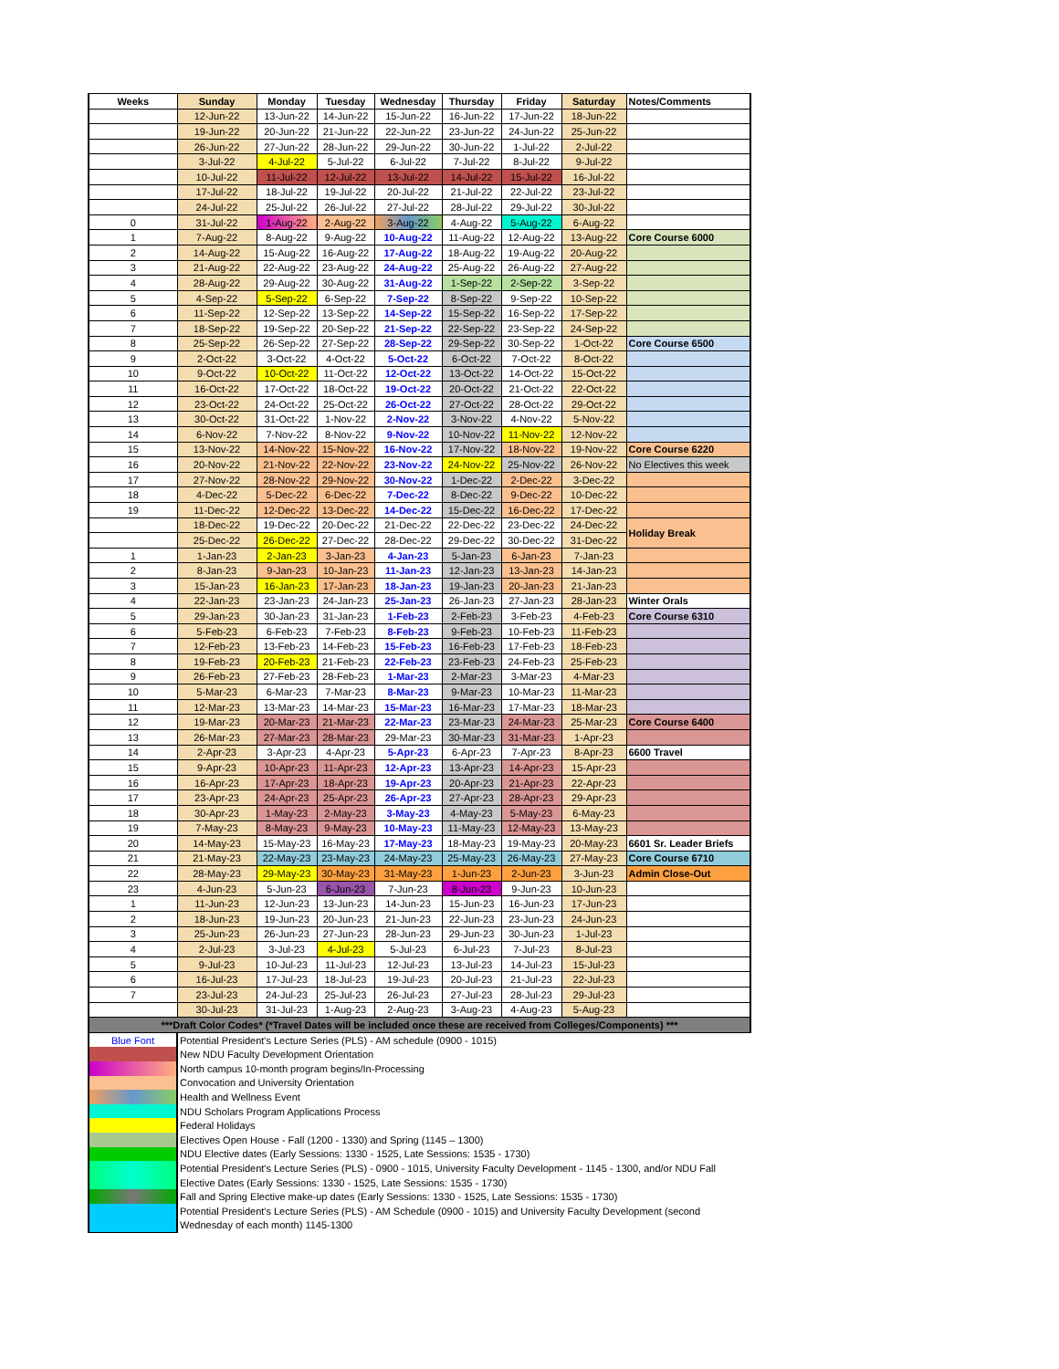| Weeks | Sunday | Monday | Tuesday | Wednesday | Thursday | Friday | Saturday | Notes/Comments |
| --- | --- | --- | --- | --- | --- | --- | --- | --- |
| | 12-Jun-22 | 13-Jun-22 | 14-Jun-22 | 15-Jun-22 | 16-Jun-22 | 17-Jun-22 | 18-Jun-22 | |
| | 19-Jun-22 | 20-Jun-22 | 21-Jun-22 | 22-Jun-22 | 23-Jun-22 | 24-Jun-22 | 25-Jun-22 | |
| | 26-Jun-22 | 27-Jun-22 | 28-Jun-22 | 29-Jun-22 | 30-Jun-22 | 1-Jul-22 | 2-Jul-22 | |
| | 3-Jul-22 | 4-Jul-22 | 5-Jul-22 | 6-Jul-22 | 7-Jul-22 | 8-Jul-22 | 9-Jul-22 | |
| | 10-Jul-22 | 11-Jul-22 | 12-Jul-22 | 13-Jul-22 | 14-Jul-22 | 15-Jul-22 | 16-Jul-22 | |
| | 17-Jul-22 | 18-Jul-22 | 19-Jul-22 | 20-Jul-22 | 21-Jul-22 | 22-Jul-22 | 23-Jul-22 | |
| | 24-Jul-22 | 25-Jul-22 | 26-Jul-22 | 27-Jul-22 | 28-Jul-22 | 29-Jul-22 | 30-Jul-22 | |
| 0 | 31-Jul-22 | 1-Aug-22 | 2-Aug-22 | 3-Aug-22 | 4-Aug-22 | 5-Aug-22 | 6-Aug-22 | |
| 1 | 7-Aug-22 | 8-Aug-22 | 9-Aug-22 | 10-Aug-22 | 11-Aug-22 | 12-Aug-22 | 13-Aug-22 | Core Course 6000 |
| 2 | 14-Aug-22 | 15-Aug-22 | 16-Aug-22 | 17-Aug-22 | 18-Aug-22 | 19-Aug-22 | 20-Aug-22 | |
| 3 | 21-Aug-22 | 22-Aug-22 | 23-Aug-22 | 24-Aug-22 | 25-Aug-22 | 26-Aug-22 | 27-Aug-22 | |
| 4 | 28-Aug-22 | 29-Aug-22 | 30-Aug-22 | 31-Aug-22 | 1-Sep-22 | 2-Sep-22 | 3-Sep-22 | |
| 5 | 4-Sep-22 | 5-Sep-22 | 6-Sep-22 | 7-Sep-22 | 8-Sep-22 | 9-Sep-22 | 10-Sep-22 | |
| 6 | 11-Sep-22 | 12-Sep-22 | 13-Sep-22 | 14-Sep-22 | 15-Sep-22 | 16-Sep-22 | 17-Sep-22 | |
| 7 | 18-Sep-22 | 19-Sep-22 | 20-Sep-22 | 21-Sep-22 | 22-Sep-22 | 23-Sep-22 | 24-Sep-22 | |
| 8 | 25-Sep-22 | 26-Sep-22 | 27-Sep-22 | 28-Sep-22 | 29-Sep-22 | 30-Sep-22 | 1-Oct-22 | Core Course 6500 |
| 9 | 2-Oct-22 | 3-Oct-22 | 4-Oct-22 | 5-Oct-22 | 6-Oct-22 | 7-Oct-22 | 8-Oct-22 | |
| 10 | 9-Oct-22 | 10-Oct-22 | 11-Oct-22 | 12-Oct-22 | 13-Oct-22 | 14-Oct-22 | 15-Oct-22 | |
| 11 | 16-Oct-22 | 17-Oct-22 | 18-Oct-22 | 19-Oct-22 | 20-Oct-22 | 21-Oct-22 | 22-Oct-22 | |
| 12 | 23-Oct-22 | 24-Oct-22 | 25-Oct-22 | 26-Oct-22 | 27-Oct-22 | 28-Oct-22 | 29-Oct-22 | |
| 13 | 30-Oct-22 | 31-Oct-22 | 1-Nov-22 | 2-Nov-22 | 3-Nov-22 | 4-Nov-22 | 5-Nov-22 | |
| 14 | 6-Nov-22 | 7-Nov-22 | 8-Nov-22 | 9-Nov-22 | 10-Nov-22 | 11-Nov-22 | 12-Nov-22 | |
| 15 | 13-Nov-22 | 14-Nov-22 | 15-Nov-22 | 16-Nov-22 | 17-Nov-22 | 18-Nov-22 | 19-Nov-22 | Core Course 6220 |
| 16 | 20-Nov-22 | 21-Nov-22 | 22-Nov-22 | 23-Nov-22 | 24-Nov-22 | 25-Nov-22 | 26-Nov-22 | No Electives this week |
| 17 | 27-Nov-22 | 28-Nov-22 | 29-Nov-22 | 30-Nov-22 | 1-Dec-22 | 2-Dec-22 | 3-Dec-22 | |
| 18 | 4-Dec-22 | 5-Dec-22 | 6-Dec-22 | 7-Dec-22 | 8-Dec-22 | 9-Dec-22 | 10-Dec-22 | |
| 19 | 11-Dec-22 | 12-Dec-22 | 13-Dec-22 | 14-Dec-22 | 15-Dec-22 | 16-Dec-22 | 17-Dec-22 | |
| | 18-Dec-22 | 19-Dec-22 | 20-Dec-22 | 21-Dec-22 | 22-Dec-22 | 23-Dec-22 | 24-Dec-22 | Holiday Break |
| | 25-Dec-22 | 26-Dec-22 | 27-Dec-22 | 28-Dec-22 | 29-Dec-22 | 30-Dec-22 | 31-Dec-22 | |
| 1 | 1-Jan-23 | 2-Jan-23 | 3-Jan-23 | 4-Jan-23 | 5-Jan-23 | 6-Jan-23 | 7-Jan-23 | |
| 2 | 8-Jan-23 | 9-Jan-23 | 10-Jan-23 | 11-Jan-23 | 12-Jan-23 | 13-Jan-23 | 14-Jan-23 | |
| 3 | 15-Jan-23 | 16-Jan-23 | 17-Jan-23 | 18-Jan-23 | 19-Jan-23 | 20-Jan-23 | 21-Jan-23 | |
| 4 | 22-Jan-23 | 23-Jan-23 | 24-Jan-23 | 25-Jan-23 | 26-Jan-23 | 27-Jan-23 | 28-Jan-23 | Winter Orals |
| 5 | 29-Jan-23 | 30-Jan-23 | 31-Jan-23 | 1-Feb-23 | 2-Feb-23 | 3-Feb-23 | 4-Feb-23 | Core Course 6310 |
| 6 | 5-Feb-23 | 6-Feb-23 | 7-Feb-23 | 8-Feb-23 | 9-Feb-23 | 10-Feb-23 | 11-Feb-23 | |
| 7 | 12-Feb-23 | 13-Feb-23 | 14-Feb-23 | 15-Feb-23 | 16-Feb-23 | 17-Feb-23 | 18-Feb-23 | |
| 8 | 19-Feb-23 | 20-Feb-23 | 21-Feb-23 | 22-Feb-23 | 23-Feb-23 | 24-Feb-23 | 25-Feb-23 | |
| 9 | 26-Feb-23 | 27-Feb-23 | 28-Feb-23 | 1-Mar-23 | 2-Mar-23 | 3-Mar-23 | 4-Mar-23 | |
| 10 | 5-Mar-23 | 6-Mar-23 | 7-Mar-23 | 8-Mar-23 | 9-Mar-23 | 10-Mar-23 | 11-Mar-23 | |
| 11 | 12-Mar-23 | 13-Mar-23 | 14-Mar-23 | 15-Mar-23 | 16-Mar-23 | 17-Mar-23 | 18-Mar-23 | |
| 12 | 19-Mar-23 | 20-Mar-23 | 21-Mar-23 | 22-Mar-23 | 23-Mar-23 | 24-Mar-23 | 25-Mar-23 | Core Course 6400 |
| 13 | 26-Mar-23 | 27-Mar-23 | 28-Mar-23 | 29-Mar-23 | 30-Mar-23 | 31-Mar-23 | 1-Apr-23 | |
| 14 | 2-Apr-23 | 3-Apr-23 | 4-Apr-23 | 5-Apr-23 | 6-Apr-23 | 7-Apr-23 | 8-Apr-23 | 6600 Travel |
| 15 | 9-Apr-23 | 10-Apr-23 | 11-Apr-23 | 12-Apr-23 | 13-Apr-23 | 14-Apr-23 | 15-Apr-23 | |
| 16 | 16-Apr-23 | 17-Apr-23 | 18-Apr-23 | 19-Apr-23 | 20-Apr-23 | 21-Apr-23 | 22-Apr-23 | |
| 17 | 23-Apr-23 | 24-Apr-23 | 25-Apr-23 | 26-Apr-23 | 27-Apr-23 | 28-Apr-23 | 29-Apr-23 | |
| 18 | 30-Apr-23 | 1-May-23 | 2-May-23 | 3-May-23 | 4-May-23 | 5-May-23 | 6-May-23 | |
| 19 | 7-May-23 | 8-May-23 | 9-May-23 | 10-May-23 | 11-May-23 | 12-May-23 | 13-May-23 | |
| 20 | 14-May-23 | 15-May-23 | 16-May-23 | 17-May-23 | 18-May-23 | 19-May-23 | 20-May-23 | 6601 Sr. Leader Briefs |
| 21 | 21-May-23 | 22-May-23 | 23-May-23 | 24-May-23 | 25-May-23 | 26-May-23 | 27-May-23 | Core Course 6710 |
| 22 | 28-May-23 | 29-May-23 | 30-May-23 | 31-May-23 | 1-Jun-23 | 2-Jun-23 | 3-Jun-23 | Admin Close-Out |
| 23 | 4-Jun-23 | 5-Jun-23 | 6-Jun-23 | 7-Jun-23 | 8-Jun-23 | 9-Jun-23 | 10-Jun-23 | |
| 1 | 11-Jun-23 | 12-Jun-23 | 13-Jun-23 | 14-Jun-23 | 15-Jun-23 | 16-Jun-23 | 17-Jun-23 | |
| 2 | 18-Jun-23 | 19-Jun-23 | 20-Jun-23 | 21-Jun-23 | 22-Jun-23 | 23-Jun-23 | 24-Jun-23 | |
| 3 | 25-Jun-23 | 26-Jun-23 | 27-Jun-23 | 28-Jun-23 | 29-Jun-23 | 30-Jun-23 | 1-Jul-23 | |
| 4 | 2-Jul-23 | 3-Jul-23 | 4-Jul-23 | 5-Jul-23 | 6-Jul-23 | 7-Jul-23 | 8-Jul-23 | |
| 5 | 9-Jul-23 | 10-Jul-23 | 11-Jul-23 | 12-Jul-23 | 13-Jul-23 | 14-Jul-23 | 15-Jul-23 | |
| 6 | 16-Jul-23 | 17-Jul-23 | 18-Jul-23 | 19-Jul-23 | 20-Jul-23 | 21-Jul-23 | 22-Jul-23 | |
| 7 | 23-Jul-23 | 24-Jul-23 | 25-Jul-23 | 26-Jul-23 | 27-Jul-23 | 28-Jul-23 | 29-Jul-23 | |
| | 30-Jul-23 | 31-Jul-23 | 1-Aug-23 | 2-Aug-23 | 3-Aug-23 | 4-Aug-23 | 5-Aug-23 | |
| ***Draft Color Codes* (*Travel Dates will be included once these are received from Colleges/Components) *** | | | | | | | | |
| Blue Font | Potential President's Lecture Series (PLS) - AM schedule (0900 - 1015) | | | | | | | |
| | New NDU Faculty Development Orientation | | | | | | | |
| | North campus 10-month program begins/In-Processing | | | | | | | |
| | Convocation and University Orientation | | | | | | | |
| | Health and Wellness Event | | | | | | | |
| | NDU Scholars Program Applications Process | | | | | | | |
| | Federal Holidays | | | | | | | |
| | Electives Open House - Fall (1200 - 1330) and Spring (1145 – 1300) | | | | | | | |
| | NDU Elective dates (Early Sessions: 1330 - 1525, Late Sessions: 1535 - 1730) | | | | | | | |
| | Potential President's Lecture Series (PLS) - 0900 - 1015, University Faculty Development - 1145 - 1300, and/or NDU Fall | | | | | | | |
| | Elective Dates (Early Sessions: 1330 - 1525, Late Sessions: 1535 - 1730) | | | | | | | |
| | Fall and Spring Elective make-up dates (Early Sessions: 1330 - 1525, Late Sessions: 1535 - 1730) | | | | | | | |
| | Potential President's Lecture Series (PLS) - AM Schedule (0900 - 1015) and University Faculty Development (second | | | | | | | |
| | Wednesday of each month) 1145-1300 | | | | | | | |